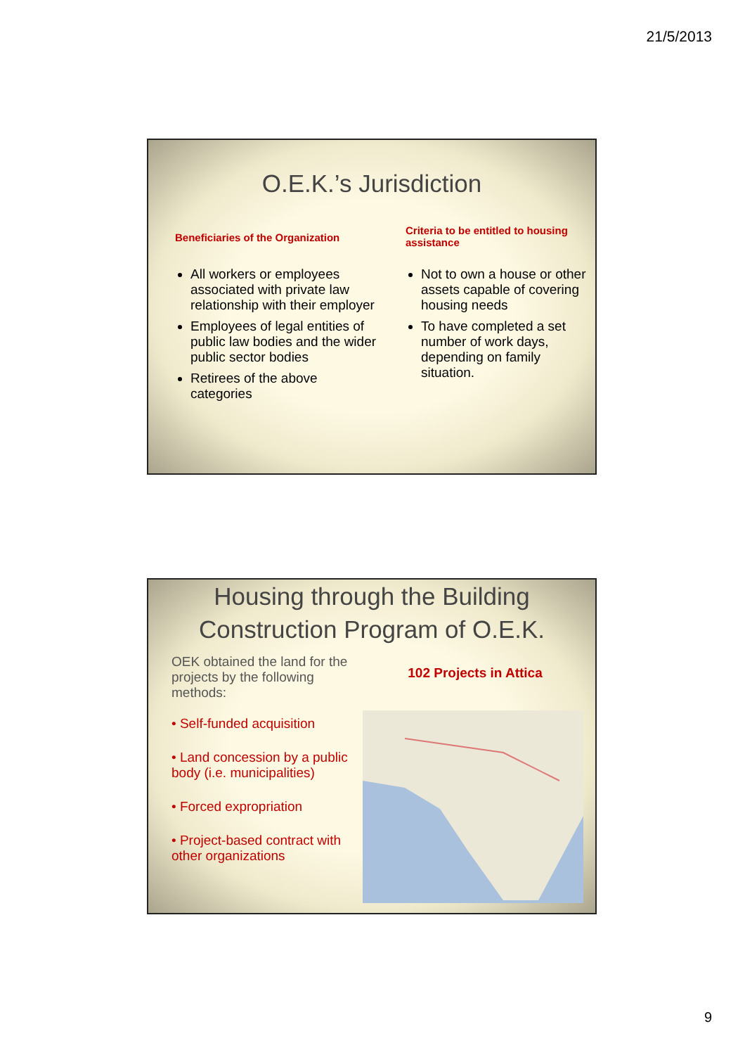21/5/2013
O.E.K.’s Jurisdiction
Beneficiaries of the Organization
All workers or employees associated with private law relationship with their employer
Employees of legal entities of public law bodies and the wider public sector bodies
Retirees of the above categories
Criteria to be entitled to housing assistance
Not to own a house or other assets capable of covering housing needs
To have completed a set number of work days, depending on family situation.
Housing through the Building Construction Program of O.E.K.
OEK obtained the land for the projects by the following methods:
• Self-funded acquisition
• Land concession by a public body (i.e. municipalities)
• Forced expropriation
• Project-based contract with other organizations
102 Projects in Attica
9